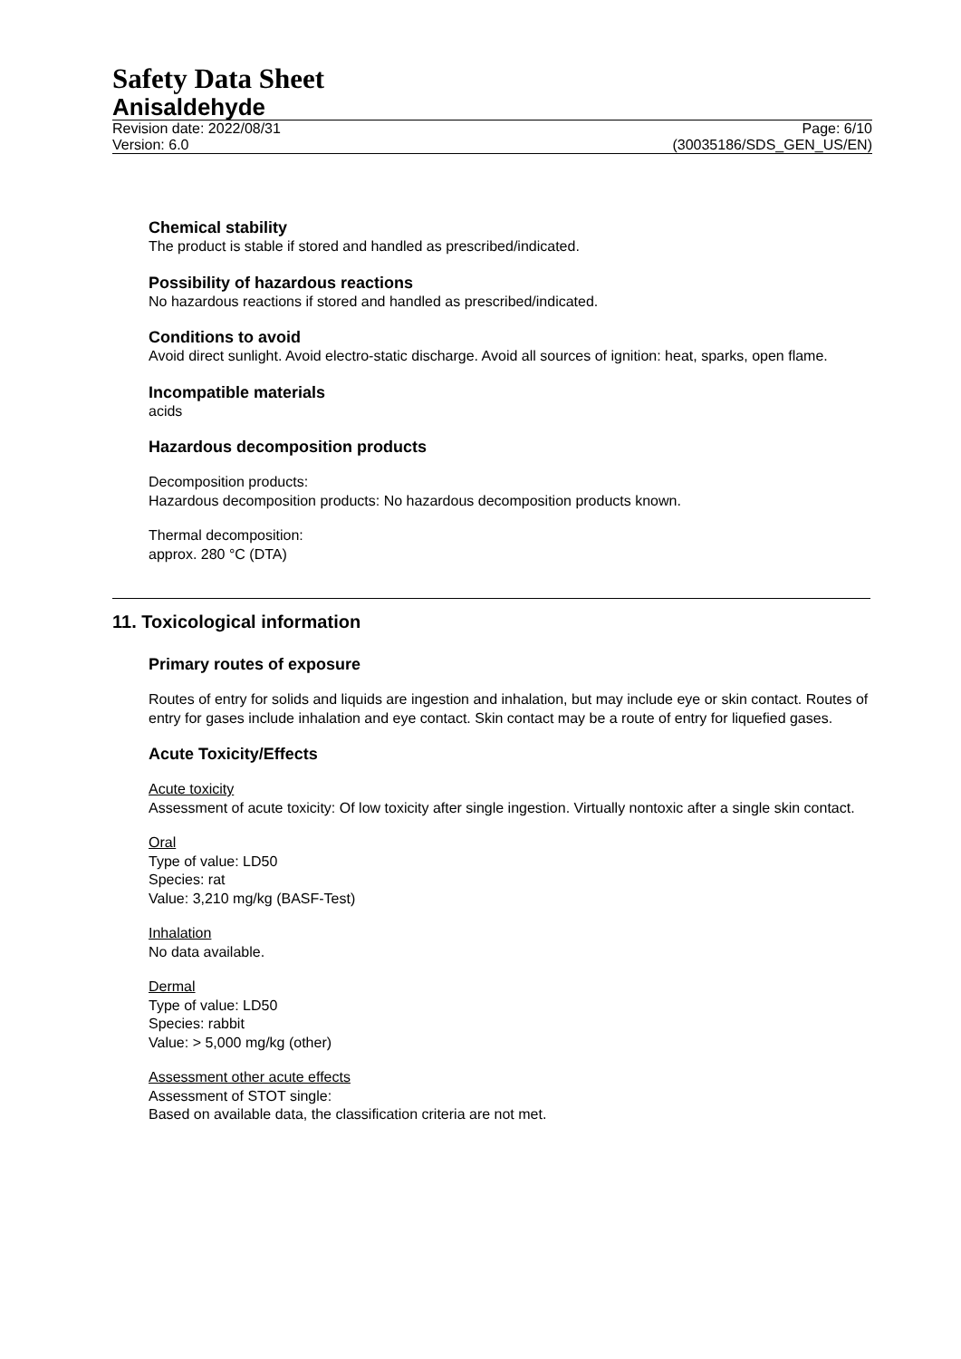Safety Data Sheet
Anisaldehyde
Revision date: 2022/08/31
Version: 6.0
Page: 6/10
(30035186/SDS_GEN_US/EN)
Chemical stability
The product is stable if stored and handled as prescribed/indicated.
Possibility of hazardous reactions
No hazardous reactions if stored and handled as prescribed/indicated.
Conditions to avoid
Avoid direct sunlight. Avoid electro-static discharge. Avoid all sources of ignition: heat, sparks, open flame.
Incompatible materials
acids
Hazardous decomposition products
Decomposition products:
Hazardous decomposition products: No hazardous decomposition products known.
Thermal decomposition:
approx. 280 °C (DTA)
11. Toxicological information
Primary routes of exposure
Routes of entry for solids and liquids are ingestion and inhalation, but may include eye or skin contact. Routes of entry for gases include inhalation and eye contact. Skin contact may be a route of entry for liquefied gases.
Acute Toxicity/Effects
Acute toxicity
Assessment of acute toxicity: Of low toxicity after single ingestion. Virtually nontoxic after a single skin contact.
Oral
Type of value: LD50
Species: rat
Value: 3,210 mg/kg (BASF-Test)
Inhalation
No data available.
Dermal
Type of value: LD50
Species: rabbit
Value: > 5,000 mg/kg (other)
Assessment other acute effects
Assessment of STOT single:
Based on available data, the classification criteria are not met.